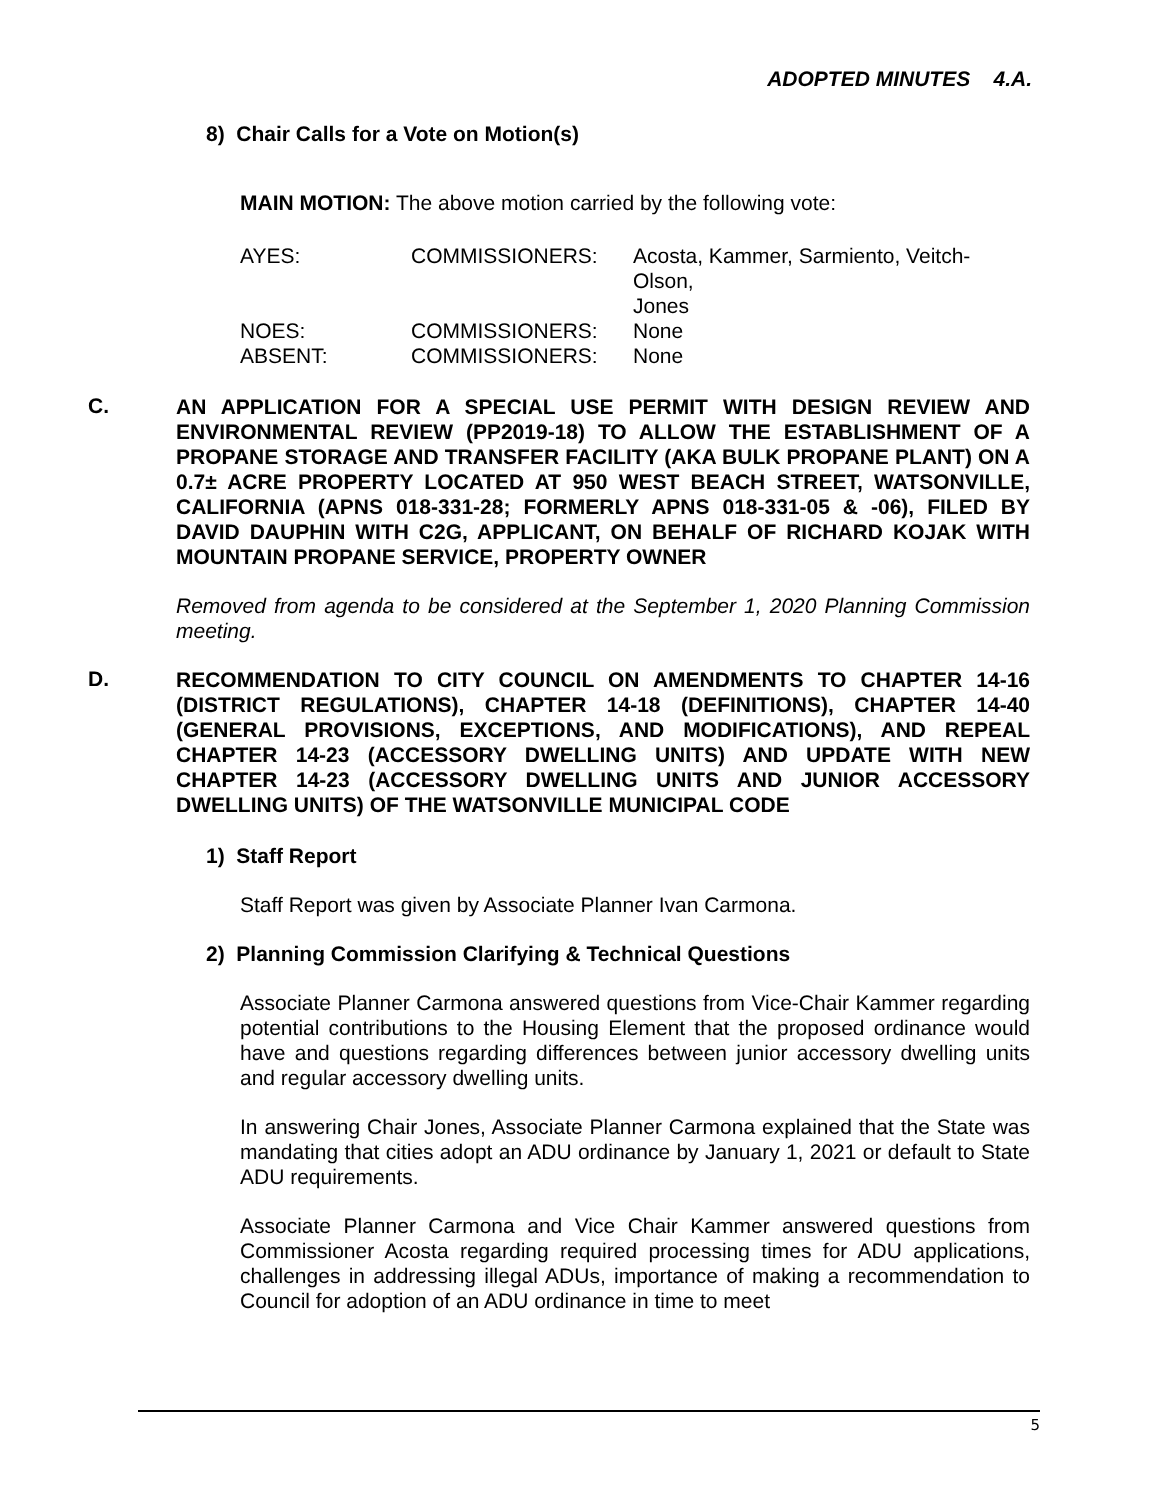ADOPTED MINUTES 4.A.
8) Chair Calls for a Vote on Motion(s)
MAIN MOTION: The above motion carried by the following vote:
| AYES: | COMMISSIONERS: | Acosta, Kammer, Sarmiento, Veitch-Olson, Jones |
| NOES: | COMMISSIONERS: | None |
| ABSENT: | COMMISSIONERS: | None |
C.
AN APPLICATION FOR A SPECIAL USE PERMIT WITH DESIGN REVIEW AND ENVIRONMENTAL REVIEW (PP2019-18) TO ALLOW THE ESTABLISHMENT OF A PROPANE STORAGE AND TRANSFER FACILITY (AKA BULK PROPANE PLANT) ON A 0.7± ACRE PROPERTY LOCATED AT 950 WEST BEACH STREET, WATSONVILLE, CALIFORNIA (APNS 018-331-28; FORMERLY APNS 018-331-05 & -06), FILED BY DAVID DAUPHIN WITH C2G, APPLICANT, ON BEHALF OF RICHARD KOJAK WITH MOUNTAIN PROPANE SERVICE, PROPERTY OWNER
Removed from agenda to be considered at the September 1, 2020 Planning Commission meeting.
D.
RECOMMENDATION TO CITY COUNCIL ON AMENDMENTS TO CHAPTER 14-16 (DISTRICT REGULATIONS), CHAPTER 14-18 (DEFINITIONS), CHAPTER 14-40 (GENERAL PROVISIONS, EXCEPTIONS, AND MODIFICATIONS), AND REPEAL CHAPTER 14-23 (ACCESSORY DWELLING UNITS) AND UPDATE WITH NEW CHAPTER 14-23 (ACCESSORY DWELLING UNITS AND JUNIOR ACCESSORY DWELLING UNITS) OF THE WATSONVILLE MUNICIPAL CODE
1) Staff Report
Staff Report was given by Associate Planner Ivan Carmona.
2) Planning Commission Clarifying & Technical Questions
Associate Planner Carmona answered questions from Vice-Chair Kammer regarding potential contributions to the Housing Element that the proposed ordinance would have and questions regarding differences between junior accessory dwelling units and regular accessory dwelling units.
In answering Chair Jones, Associate Planner Carmona explained that the State was mandating that cities adopt an ADU ordinance by January 1, 2021 or default to State ADU requirements.
Associate Planner Carmona and Vice Chair Kammer answered questions from Commissioner Acosta regarding required processing times for ADU applications, challenges in addressing illegal ADUs, importance of making a recommendation to Council for adoption of an ADU ordinance in time to meet
5